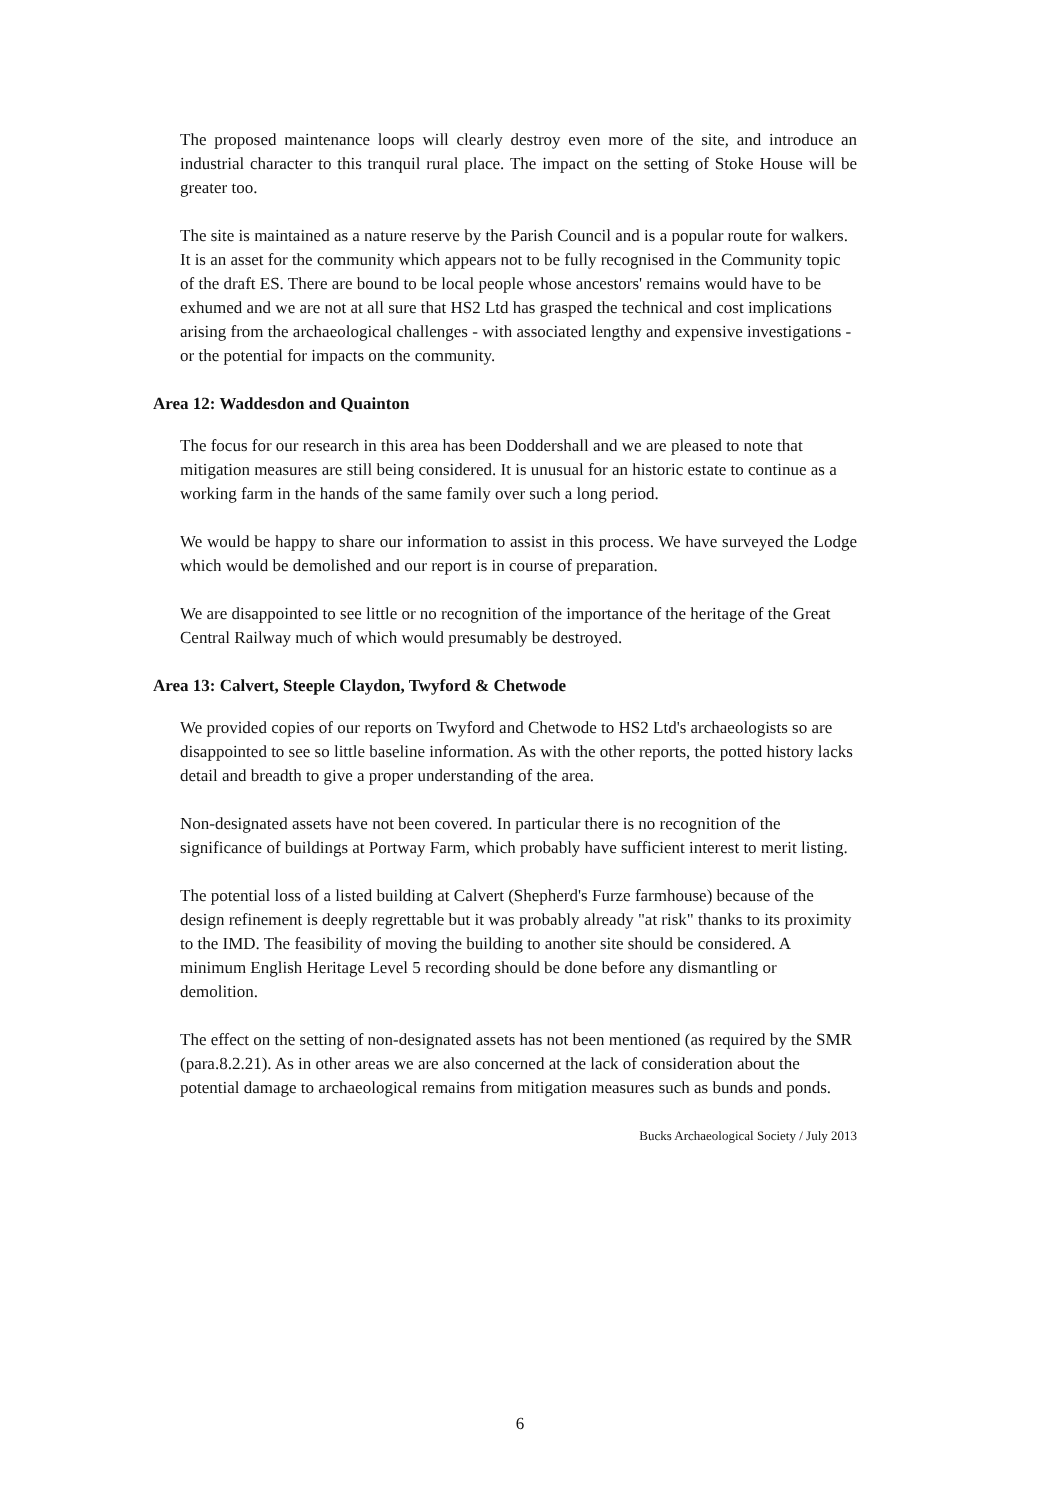The proposed maintenance loops will clearly destroy even more of the site, and introduce an industrial character to this tranquil rural place. The impact on the setting of Stoke House will be greater too.
The site is maintained as a nature reserve by the Parish Council and is a popular route for walkers. It is an asset for the community which appears not to be fully recognised in the Community topic of the draft ES. There are bound to be local people whose ancestors' remains would have to be exhumed and we are not at all sure that HS2 Ltd has grasped the technical and cost implications arising from the archaeological challenges - with associated lengthy and expensive investigations - or the potential for impacts on the community.
Area 12: Waddesdon and Quainton
The focus for our research in this area has been Doddershall and we are pleased to note that mitigation measures are still being considered. It is unusual for an historic estate to continue as a working farm in the hands of the same family over such a long period.
We would be happy to share our information to assist in this process. We have surveyed the Lodge which would be demolished and our report is in course of preparation.
We are disappointed to see little or no recognition of the importance of the heritage of the Great Central Railway much of which would presumably be destroyed.
Area 13: Calvert, Steeple Claydon, Twyford & Chetwode
We provided copies of our reports on Twyford and Chetwode to HS2 Ltd's archaeologists so are disappointed to see so little baseline information. As with the other reports, the potted history lacks detail and breadth to give a proper understanding of the area.
Non-designated assets have not been covered. In particular there is no recognition of the significance of buildings at Portway Farm, which probably have sufficient interest to merit listing.
The potential loss of a listed building at Calvert (Shepherd's Furze farmhouse) because of the design refinement is deeply regrettable but it was probably already "at risk" thanks to its proximity to the IMD. The feasibility of moving the building to another site should be considered. A minimum English Heritage Level 5 recording should be done before any dismantling or demolition.
The effect on the setting of non-designated assets has not been mentioned (as required by the SMR (para.8.2.21). As in other areas we are also concerned at the lack of consideration about the potential damage to archaeological remains from mitigation measures such as bunds and ponds.
Bucks Archaeological Society / July 2013
6